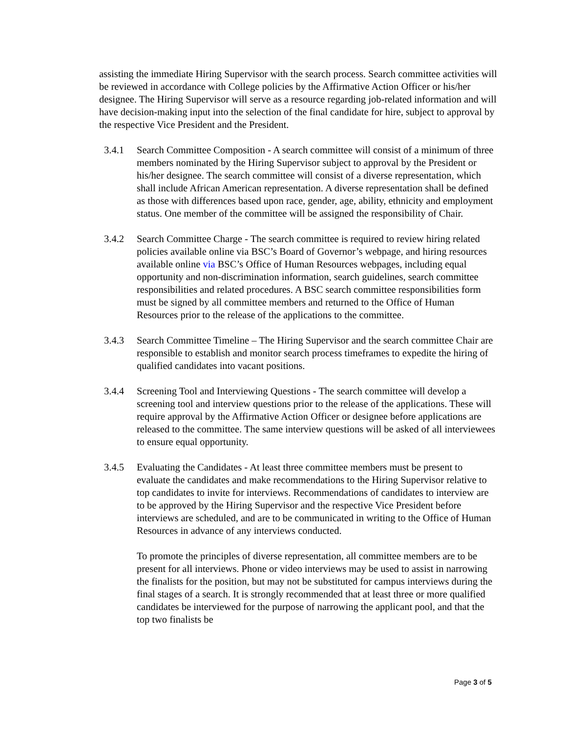assisting the immediate Hiring Supervisor with the search process. Search committee activities will be reviewed in accordance with College policies by the Affirmative Action Officer or his/her designee. The Hiring Supervisor will serve as a resource regarding job-related information and will have decision-making input into the selection of the final candidate for hire, subject to approval by the respective Vice President and the President.
3.4.1 Search Committee Composition - A search committee will consist of a minimum of three members nominated by the Hiring Supervisor subject to approval by the President or his/her designee. The search committee will consist of a diverse representation, which shall include African American representation. A diverse representation shall be defined as those with differences based upon race, gender, age, ability, ethnicity and employment status. One member of the committee will be assigned the responsibility of Chair.
3.4.2 Search Committee Charge - The search committee is required to review hiring related policies available online via BSC’s Board of Governor’s webpage, and hiring resources available online via BSC’s Office of Human Resources webpages, including equal opportunity and non-discrimination information, search guidelines, search committee responsibilities and related procedures. A BSC search committee responsibilities form must be signed by all committee members and returned to the Office of Human Resources prior to the release of the applications to the committee.
3.4.3 Search Committee Timeline – The Hiring Supervisor and the search committee Chair are responsible to establish and monitor search process timeframes to expedite the hiring of qualified candidates into vacant positions.
3.4.4 Screening Tool and Interviewing Questions - The search committee will develop a screening tool and interview questions prior to the release of the applications. These will require approval by the Affirmative Action Officer or designee before applications are released to the committee. The same interview questions will be asked of all interviewees to ensure equal opportunity.
3.4.5 Evaluating the Candidates - At least three committee members must be present to evaluate the candidates and make recommendations to the Hiring Supervisor relative to top candidates to invite for interviews. Recommendations of candidates to interview are to be approved by the Hiring Supervisor and the respective Vice President before interviews are scheduled, and are to be communicated in writing to the Office of Human Resources in advance of any interviews conducted.
To promote the principles of diverse representation, all committee members are to be present for all interviews. Phone or video interviews may be used to assist in narrowing the finalists for the position, but may not be substituted for campus interviews during the final stages of a search. It is strongly recommended that at least three or more qualified candidates be interviewed for the purpose of narrowing the applicant pool, and that the top two finalists be
Page 3 of 5